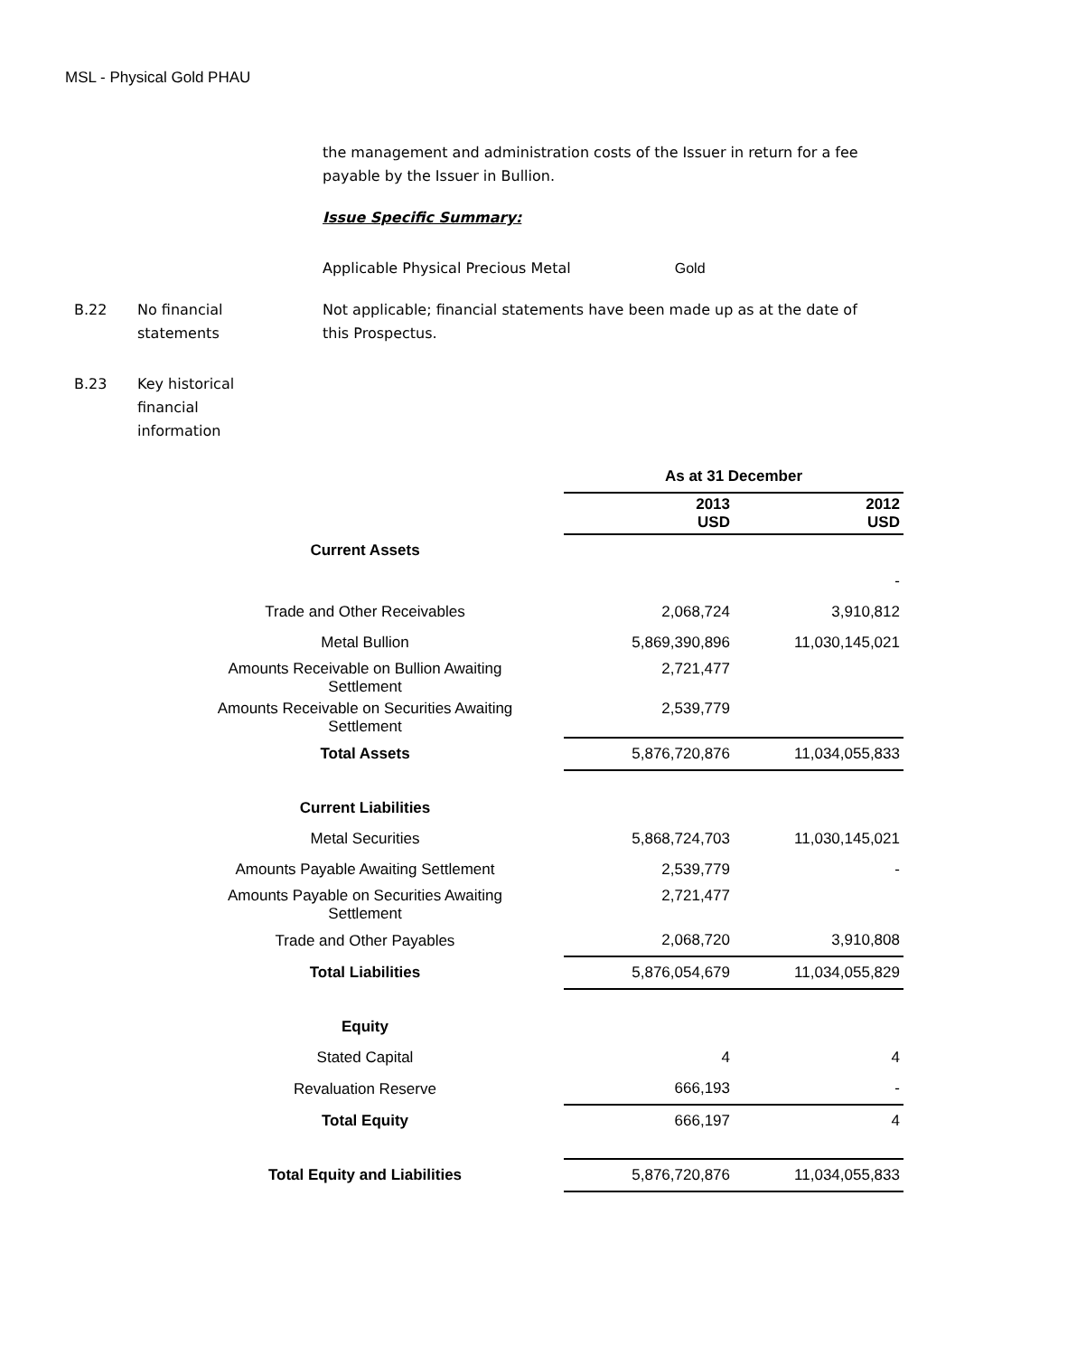MSL - Physical Gold PHAU
the management and administration costs of the Issuer in return for a fee payable by the Issuer in Bullion.
Issue Specific Summary:
Applicable Physical Precious Metal Gold
B.22 No financial
statements
Not applicable; financial statements have been made up as at the date of this Prospectus.
B.23 Key historical
financial
information
| | | As at 31 December | |
| | | 2013 USD | 2012 USD |
| Current Assets | | | |
| | | | - |
| Trade and Other Receivables | | 2,068,724 | 3,910,812 |
| Metal Bullion | | 5,869,390,896 | 11,030,145,021 |
| Amounts Receivable on Bullion Awaiting Settlement | | 2,721,477 | |
| Amounts Receivable on Securities Awaiting Settlement | | 2,539,779 | |
| Total Assets | | 5,876,720,876 | 11,034,055,833 |
| Current Liabilities | | | |
| Metal Securities | | 5,868,724,703 | 11,030,145,021 |
| Amounts Payable Awaiting Settlement | | 2,539,779 | - |
| Amounts Payable on Securities Awaiting Settlement | | 2,721,477 | |
| Trade and Other Payables | | 2,068,720 | 3,910,808 |
| Total Liabilities | | 5,876,054,679 | 11,034,055,829 |
| Equity | | | |
| Stated Capital | | 4 | 4 |
| Revaluation Reserve | | 666,193 | - |
| Total Equity | | 666,197 | 4 |
| Total Equity and Liabilities | | 5,876,720,876 | 11,034,055,833 |